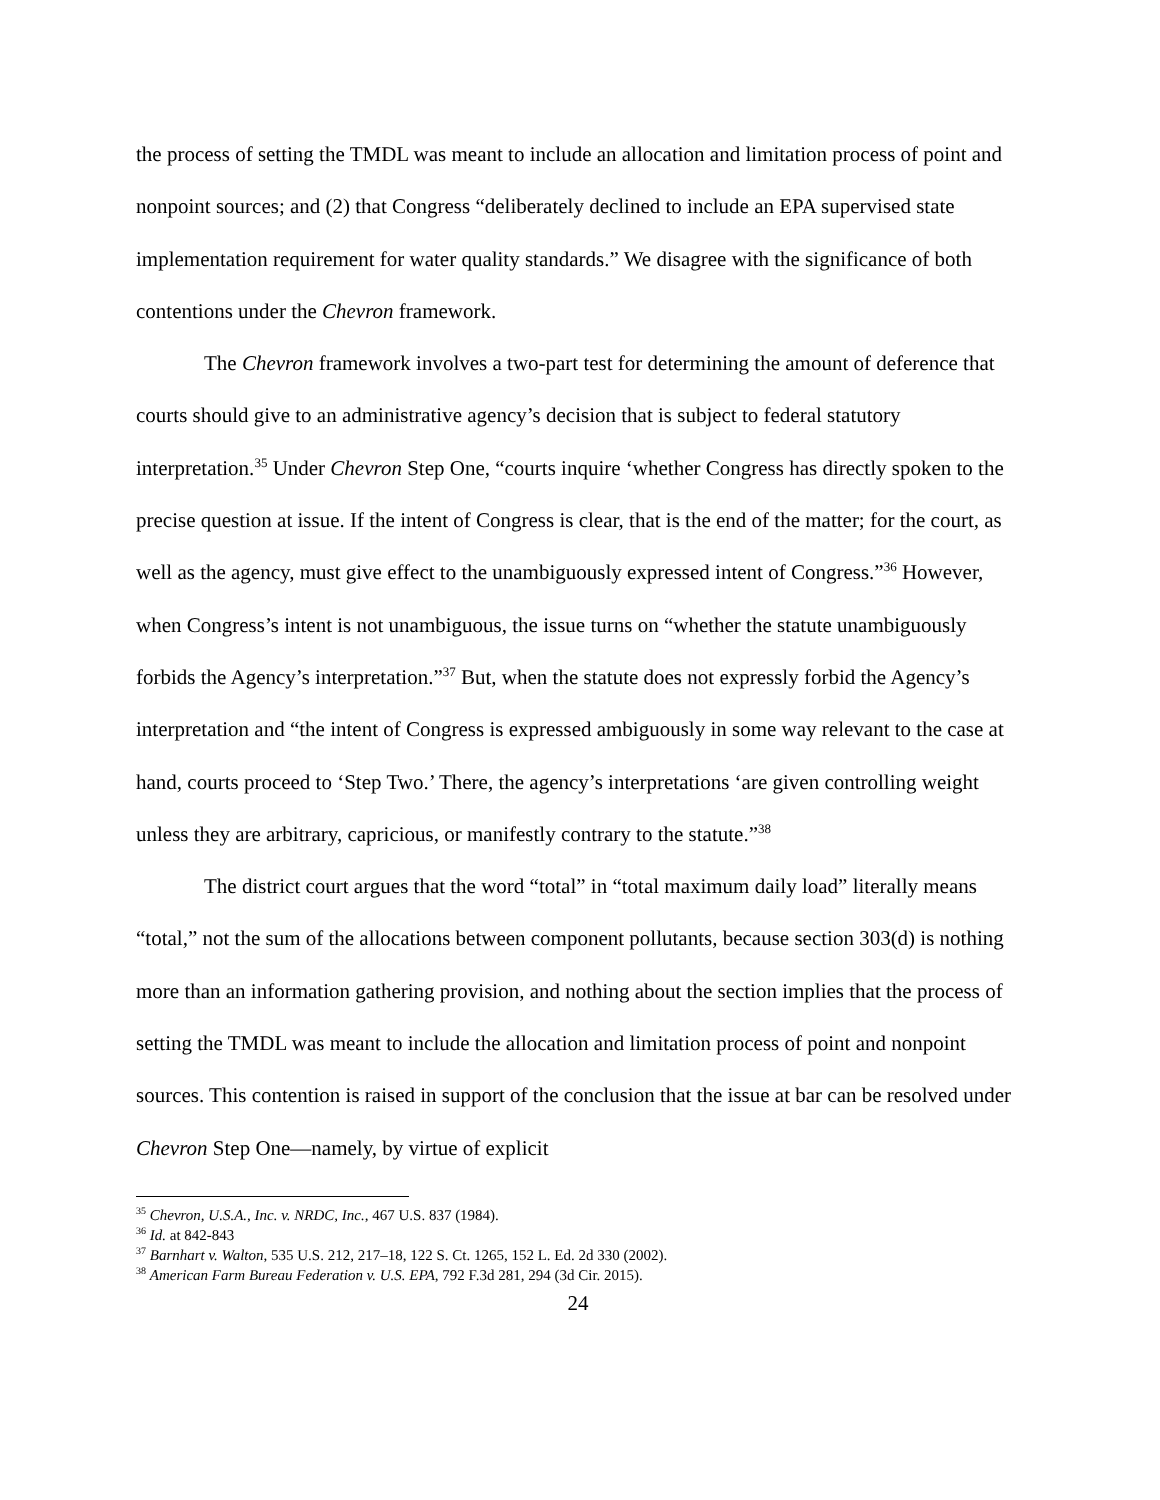the process of setting the TMDL was meant to include an allocation and limitation process of point and nonpoint sources; and (2) that Congress “deliberately declined to include an EPA supervised state implementation requirement for water quality standards.” We disagree with the significance of both contentions under the Chevron framework.
The Chevron framework involves a two-part test for determining the amount of deference that courts should give to an administrative agency’s decision that is subject to federal statutory interpretation.<sup>35</sup> Under Chevron Step One, “courts inquire ‘whether Congress has directly spoken to the precise question at issue. If the intent of Congress is clear, that is the end of the matter; for the court, as well as the agency, must give effect to the unambiguously expressed intent of Congress.”<sup>36</sup> However, when Congress’s intent is not unambiguous, the issue turns on “whether the statute unambiguously forbids the Agency’s interpretation.”<sup>37</sup> But, when the statute does not expressly forbid the Agency’s interpretation and “the intent of Congress is expressed ambiguously in some way relevant to the case at hand, courts proceed to ‘Step Two.’ There, the agency’s interpretations ‘are given controlling weight unless they are arbitrary, capricious, or manifestly contrary to the statute.”<sup>38</sup>
The district court argues that the word “total” in “total maximum daily load” literally means “total,” not the sum of the allocations between component pollutants, because section 303(d) is nothing more than an information gathering provision, and nothing about the section implies that the process of setting the TMDL was meant to include the allocation and limitation process of point and nonpoint sources. This contention is raised in support of the conclusion that the issue at bar can be resolved under Chevron Step One—namely, by virtue of explicit
<sup>35</sup> Chevron, U.S.A., Inc. v. NRDC, Inc., 467 U.S. 837 (1984).
<sup>36</sup> Id. at 842-843
<sup>37</sup> Barnhart v. Walton, 535 U.S. 212, 217–18, 122 S. Ct. 1265, 152 L. Ed. 2d 330 (2002).
<sup>38</sup> American Farm Bureau Federation v. U.S. EPA, 792 F.3d 281, 294 (3d Cir. 2015).
24